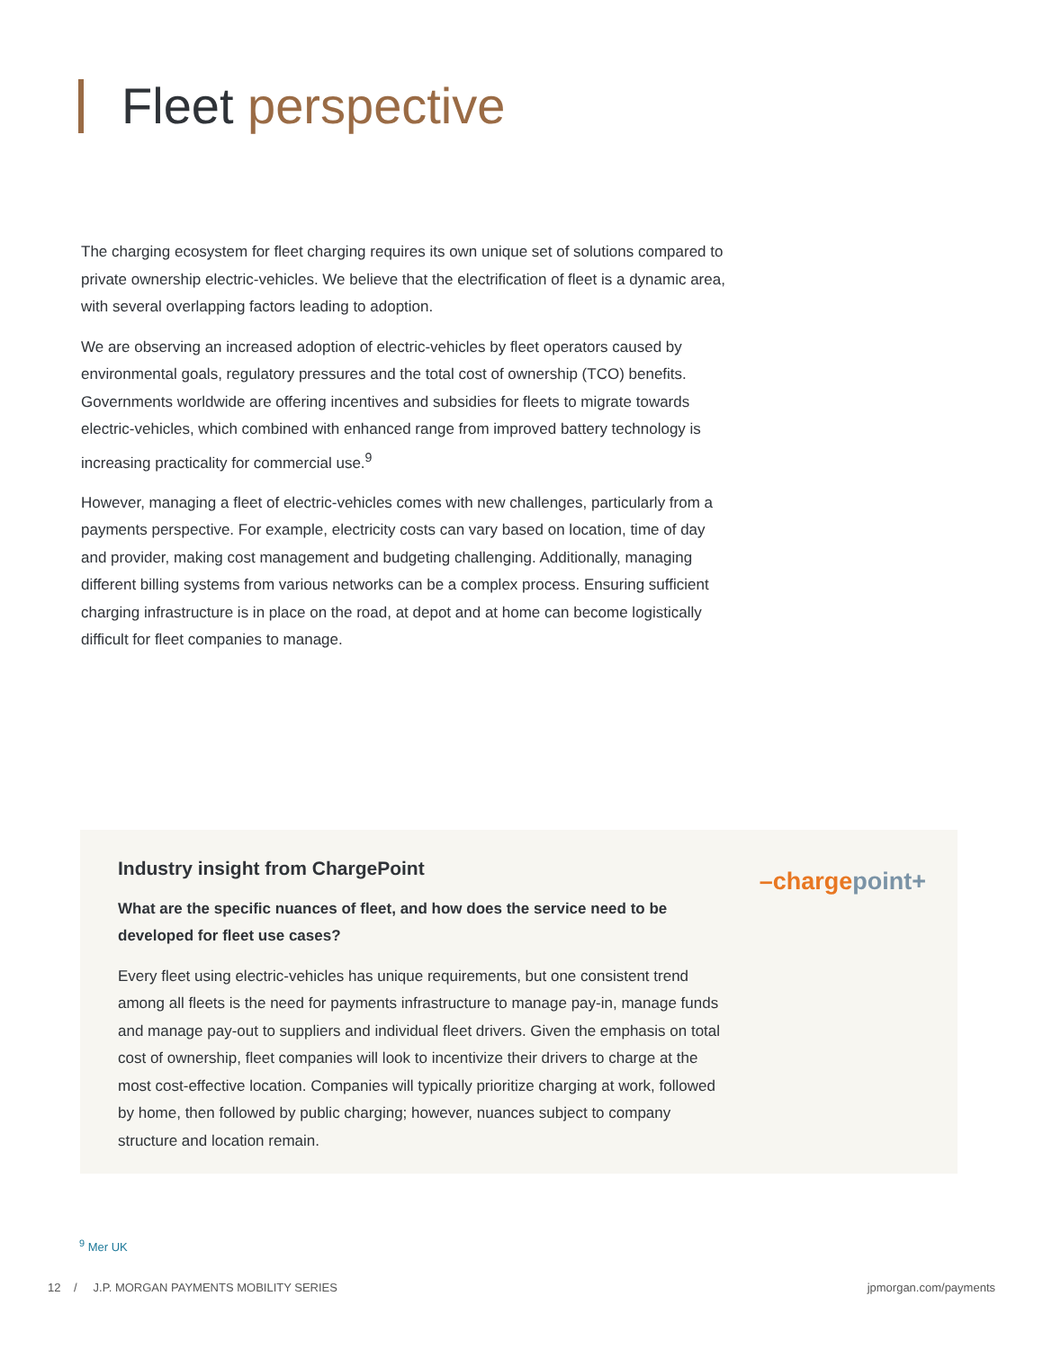Fleet perspective
The charging ecosystem for fleet charging requires its own unique set of solutions compared to private ownership electric-vehicles. We believe that the electrification of fleet is a dynamic area, with several overlapping factors leading to adoption.
We are observing an increased adoption of electric-vehicles by fleet operators caused by environmental goals, regulatory pressures and the total cost of ownership (TCO) benefits. Governments worldwide are offering incentives and subsidies for fleets to migrate towards electric-vehicles, which combined with enhanced range from improved battery technology is increasing practicality for commercial use.<sup>9</sup>
However, managing a fleet of electric-vehicles comes with new challenges, particularly from a payments perspective. For example, electricity costs can vary based on location, time of day and provider, making cost management and budgeting challenging. Additionally, managing different billing systems from various networks can be a complex process. Ensuring sufficient charging infrastructure is in place on the road, at depot and at home can become logistically difficult for fleet companies to manage.
Industry insight from ChargePoint
What are the specific nuances of fleet, and how does the service need to be developed for fleet use cases?
Every fleet using electric-vehicles has unique requirements, but one consistent trend among all fleets is the need for payments infrastructure to manage pay-in, manage funds and manage pay-out to suppliers and individual fleet drivers. Given the emphasis on total cost of ownership, fleet companies will look to incentivize their drivers to charge at the most cost-effective location. Companies will typically prioritize charging at work, followed by home, then followed by public charging; however, nuances subject to company structure and location remain.
–chargepoint+
<sup>9</sup> Mer UK
12 / J.P. MORGAN PAYMENTS MOBILITY SERIES jpmorgan.com/payments